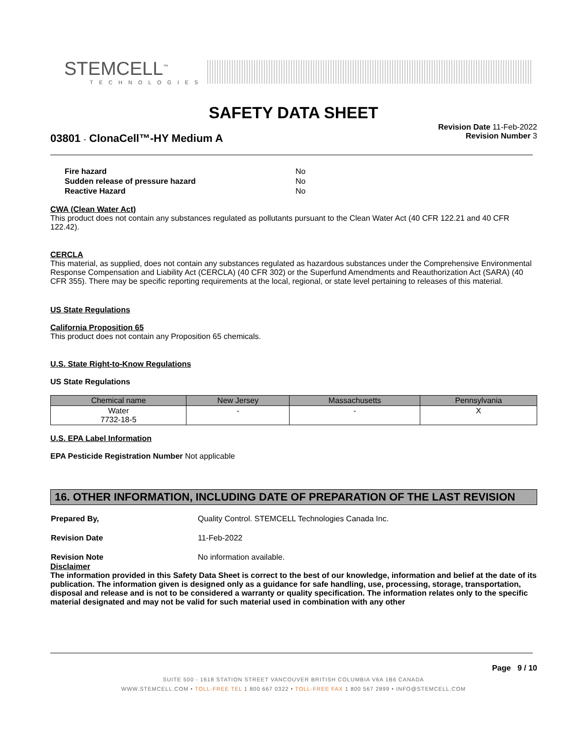STEMCELL<sup>™</sup>
TECHNOLOGIES
SAFETY DATA SHEET
03801 - ClonaCell™-HY Medium A
Revision Date 11-Feb-2022
Revision Number 3
| Fire hazard | No |
| Sudden release of pressure hazard | No |
| Reactive Hazard | No |
CWA (Clean Water Act)
This product does not contain any substances regulated as pollutants pursuant to the Clean Water Act (40 CFR 122.21 and 40 CFR 122.42).
CERCLA
This material, as supplied, does not contain any substances regulated as hazardous substances under the Comprehensive Environmental Response Compensation and Liability Act (CERCLA) (40 CFR 302) or the Superfund Amendments and Reauthorization Act (SARA) (40 CFR 355). There may be specific reporting requirements at the local, regional, or state level pertaining to releases of this material.
US State Regulations
California Proposition 65
This product does not contain any Proposition 65 chemicals.
U.S. State Right-to-Know Regulations
US State Regulations
| Chemical name | New Jersey | Massachusetts | Pennsylvania |
| --- | --- | --- | --- |
| Water 7732-18-5 | - | - | X |
U.S. EPA Label Information
EPA Pesticide Registration Number Not applicable
16. OTHER INFORMATION, INCLUDING DATE OF PREPARATION OF THE LAST REVISION
| Prepared By, | Quality Control. STEMCELL Technologies Canada Inc. |
| Revision Date | 11-Feb-2022 |
| Revision Note | No information available. |
Disclaimer
The information provided in this Safety Data Sheet is correct to the best of our knowledge, information and belief at the date of its publication. The information given is designed only as a guidance for safe handling, use, processing, storage, transportation, disposal and release and is not to be considered a warranty or quality specification. The information relates only to the specific material designated and may not be valid for such material used in combination with any other
Page 9 / 10
SUITE 500 - 1618 STATION STREET VANCOUVER BRITISH COLUMBIA V6A 1B6 CANADA
WWW.STEMCELL.COM • TOLL-FREE TEL 1 800 667 0322 • TOLL-FREE FAX 1 800 567 2899 • INFO@STEMCELL.COM